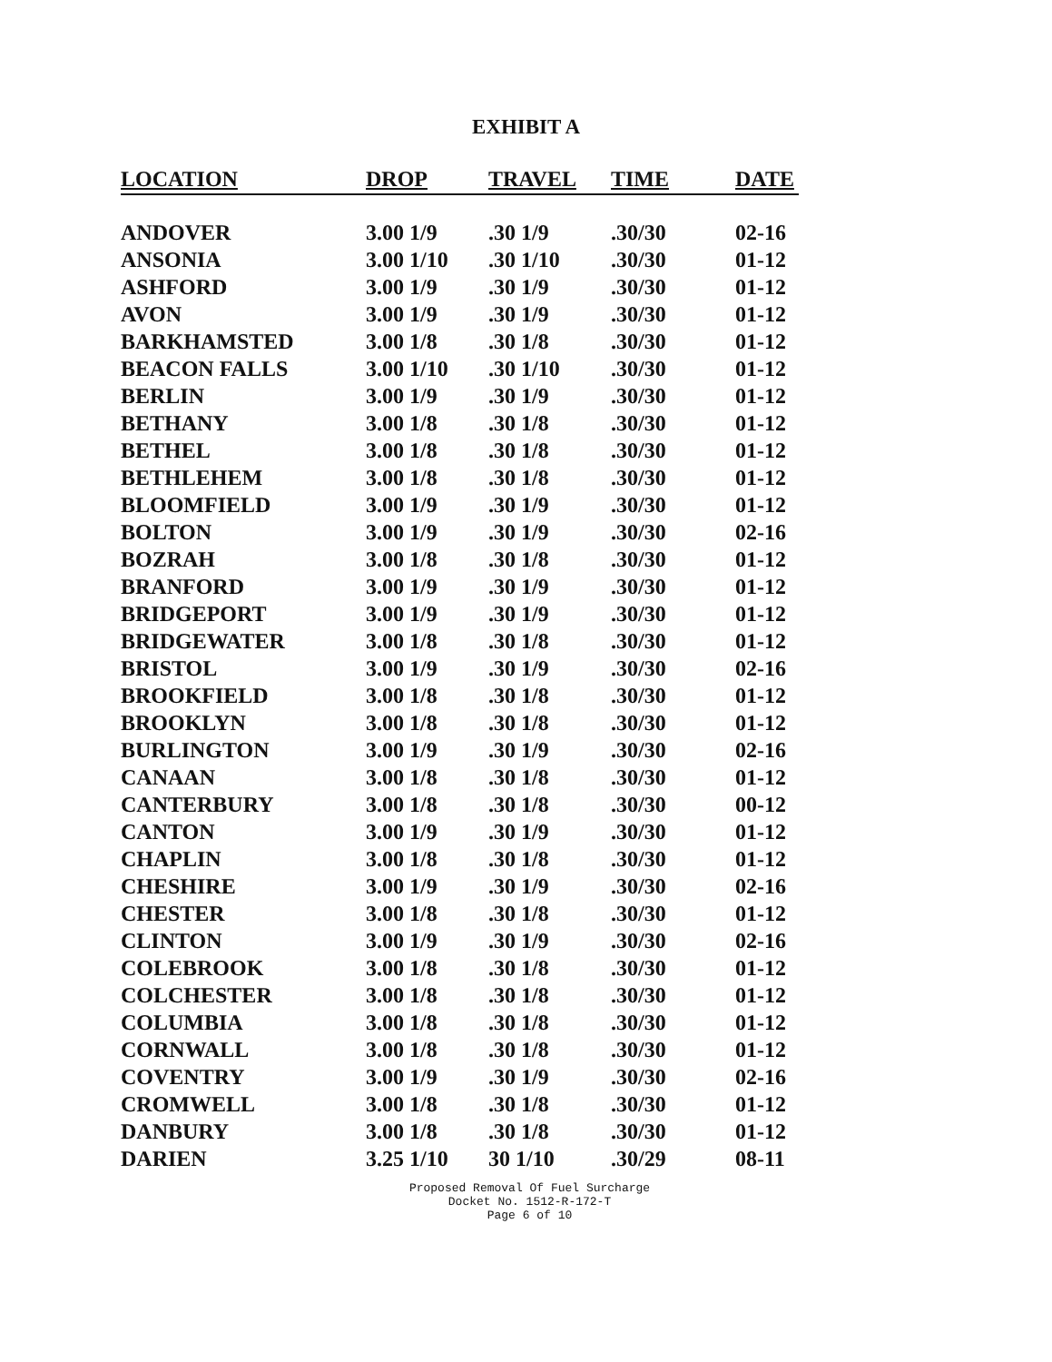EXHIBIT A
| LOCATION | DROP | TRAVEL | TIME | DATE |
| --- | --- | --- | --- | --- |
| ANDOVER | 3.00 1/9 | .30 1/9 | .30/30 | 02-16 |
| ANSONIA | 3.00 1/10 | .30 1/10 | .30/30 | 01-12 |
| ASHFORD | 3.00 1/9 | .30 1/9 | .30/30 | 01-12 |
| AVON | 3.00 1/9 | .30 1/9 | .30/30 | 01-12 |
| BARKHAMSTED | 3.00 1/8 | .30 1/8 | .30/30 | 01-12 |
| BEACON FALLS | 3.00 1/10 | .30 1/10 | .30/30 | 01-12 |
| BERLIN | 3.00 1/9 | .30 1/9 | .30/30 | 01-12 |
| BETHANY | 3.00 1/8 | .30 1/8 | .30/30 | 01-12 |
| BETHEL | 3.00 1/8 | .30 1/8 | .30/30 | 01-12 |
| BETHLEHEM | 3.00 1/8 | .30 1/8 | .30/30 | 01-12 |
| BLOOMFIELD | 3.00 1/9 | .30 1/9 | .30/30 | 01-12 |
| BOLTON | 3.00 1/9 | .30 1/9 | .30/30 | 02-16 |
| BOZRAH | 3.00 1/8 | .30 1/8 | .30/30 | 01-12 |
| BRANFORD | 3.00 1/9 | .30 1/9 | .30/30 | 01-12 |
| BRIDGEPORT | 3.00 1/9 | .30 1/9 | .30/30 | 01-12 |
| BRIDGEWATER | 3.00 1/8 | .30 1/8 | .30/30 | 01-12 |
| BRISTOL | 3.00 1/9 | .30 1/9 | .30/30 | 02-16 |
| BROOKFIELD | 3.00 1/8 | .30 1/8 | .30/30 | 01-12 |
| BROOKLYN | 3.00 1/8 | .30 1/8 | .30/30 | 01-12 |
| BURLINGTON | 3.00 1/9 | .30 1/9 | .30/30 | 02-16 |
| CANAAN | 3.00 1/8 | .30 1/8 | .30/30 | 01-12 |
| CANTERBURY | 3.00 1/8 | .30 1/8 | .30/30 | 00-12 |
| CANTON | 3.00 1/9 | .30 1/9 | .30/30 | 01-12 |
| CHAPLIN | 3.00 1/8 | .30 1/8 | .30/30 | 01-12 |
| CHESHIRE | 3.00 1/9 | .30 1/9 | .30/30 | 02-16 |
| CHESTER | 3.00 1/8 | .30 1/8 | .30/30 | 01-12 |
| CLINTON | 3.00 1/9 | .30 1/9 | .30/30 | 02-16 |
| COLEBROOK | 3.00 1/8 | .30 1/8 | .30/30 | 01-12 |
| COLCHESTER | 3.00 1/8 | .30 1/8 | .30/30 | 01-12 |
| COLUMBIA | 3.00 1/8 | .30 1/8 | .30/30 | 01-12 |
| CORNWALL | 3.00 1/8 | .30 1/8 | .30/30 | 01-12 |
| COVENTRY | 3.00 1/9 | .30 1/9 | .30/30 | 02-16 |
| CROMWELL | 3.00 1/8 | .30 1/8 | .30/30 | 01-12 |
| DANBURY | 3.00 1/8 | .30 1/8 | .30/30 | 01-12 |
| DARIEN | 3.25 1/10 | 30 1/10 | .30/29 | 08-11 |
Proposed Removal Of Fuel Surcharge
Docket No. 1512-R-172-T
Page 6 of 10